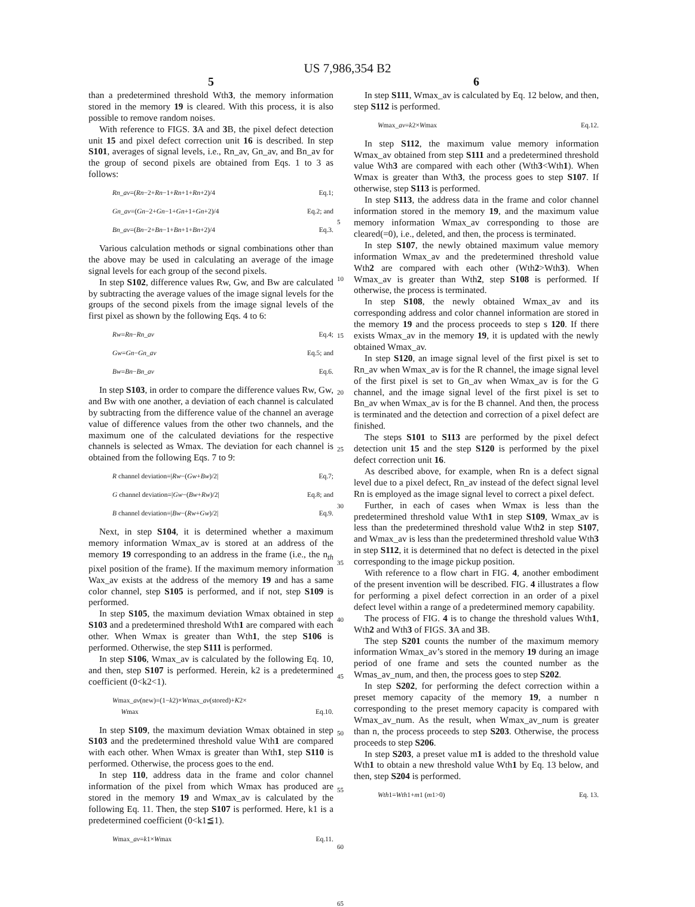US 7,986,354 B2
5
than a predetermined threshold Wth3, the memory information stored in the memory 19 is cleared. With this process, it is also possible to remove random noises.
With reference to FIGS. 3 A and 3 B, the pixel defect detection unit 15 and pixel defect correction unit 16 is described. In step S101, averages of signal levels, i.e., Rn_av, Gn_av, and Bn_av for the group of second pixels are obtained from Eqs. 1 to 3 as follows:
Rn_av=(Rn−2+Rn−1+Rn+1+Rn+2)/4 Eq.1;
Gn_av=(Gn−2+Gn−1+Gn+1+Gn+2)/4 Eq.2; and
Bn_av=(Bn−2+Bn−1+Bn+1+Bn+2)/4 Eq.3.
Various calculation methods or signal combinations other than the above may be used in calculating an average of the image signal levels for each group of the second pixels.
In step S102, difference values Rw, Gw, and Bw are calculated by subtracting the average values of the image signal levels for the groups of the second pixels from the image signal levels of the first pixel as shown by the following Eqs. 4 to 6:
Rw=Rn−Rn_av Eq.4;
Gw=Gn−Gn_av Eq.5; and
Bw=Bn−Bn_av Eq.6.
In step S103, in order to compare the difference values Rw, Gw, and Bw with one another, a deviation of each channel is calculated by subtracting from the difference value of the channel an average value of difference values from the other two channels, and the maximum one of the calculated deviations for the respective channels is selected as Wmax. The deviation for each channel is obtained from the following Eqs. 7 to 9:
R channel deviation=|Rw−(Gw+Bw)/2| Eq.7;
G channel deviation=|Gw−(Bw+Rw)/2| Eq.8; and
B channel deviation=|Bw−(Rw+Gw)/2| Eq.9.
Next, in step S104, it is determined whether a maximum memory information Wmax_av is stored at an address of the memory 19 corresponding to an address in the frame (i.e., the n<sub>th</sub> pixel position of the frame). If the maximum memory information Wax_av exists at the address of the memory 19 and has a same color channel, step S105 is performed, and if not, step S109 is performed.
In step S105, the maximum deviation Wmax obtained in step S103 and a predetermined threshold Wth1 are compared with each other. When Wmax is greater than Wth1, the step S106 is performed. Otherwise, the step S111 is performed.
In step S106, Wmax_av is calculated by the following Eq. 10, and then, step S107 is performed. Herein, k2 is a predetermined coefficient (0<k2<1).
Wmax_av(new)=(1−k2)×Wmax_av(stored)+K2×
Wmax
Eq.10.
In step S109, the maximum deviation Wmax obtained in step S103 and the predetermined threshold value Wth1 are compared with each other. When Wmax is greater than Wth1, step S110 is performed. Otherwise, the process goes to the end.
In step 110, address data in the frame and color channel information of the pixel from which Wmax has produced are stored in the memory 19 and Wmax_av is calculated by the following Eq. 11. Then, the step S107 is performed. Here, k1 is a predetermined coefficient (0<k1≦1).
Wmax_av=k1×Wmax Eq.11.
5
10
15
20
25
30
35
40
45
50
55
60
65
6
In step S111, Wmax_av is calculated by Eq. 12 below, and then, step S112 is performed.
Wmax_av=k2×Wmax Eq.12.
In step S112, the maximum value memory information Wmax_av obtained from step S111 and a predetermined threshold value Wth3 are compared with each other (Wth3<Wth1). When Wmax is greater than Wth3, the process goes to step S107. If otherwise, step S113 is performed.
In step S113, the address data in the frame and color channel information stored in the memory 19, and the maximum value memory information Wmax_av corresponding to those are cleared(=0), i.e., deleted, and then, the process is terminated.
In step S107, the newly obtained maximum value memory information Wmax_av and the predetermined threshold value Wth2 are compared with each other (Wth2>Wth3). When Wmax_av is greater than Wth2, step S108 is performed. If otherwise, the process is terminated.
In step S108, the newly obtained Wmax_av and its corresponding address and color channel information are stored in the memory 19 and the process proceeds to step s 120. If there exists Wmax_av in the memory 19, it is updated with the newly obtained Wmax_av.
In step S120, an image signal level of the first pixel is set to Rn_av when Wmax_av is for the R channel, the image signal level of the first pixel is set to Gn_av when Wmax_av is for the G channel, and the image signal level of the first pixel is set to Bn_av when Wmax_av is for the B channel. And then, the process is terminated and the detection and correction of a pixel defect are finished.
The steps S101 to S113 are performed by the pixel defect detection unit 15 and the step S120 is performed by the pixel defect correction unit 16.
As described above, for example, when Rn is a defect signal level due to a pixel defect, Rn_av instead of the defect signal level Rn is employed as the image signal level to correct a pixel defect.
Further, in each of cases when Wmax is less than the predetermined threshold value Wth1 in step S109, Wmax_av is less than the predetermined threshold value Wth2 in step S107, and Wmax_av is less than the predetermined threshold value Wth3 in step S112, it is determined that no defect is detected in the pixel corresponding to the image pickup position.
With reference to a flow chart in FIG. 4, another embodiment of the present invention will be described. FIG. 4 illustrates a flow for performing a pixel defect correction in an order of a pixel defect level within a range of a predetermined memory capability.
The process of FIG. 4 is to change the threshold values Wth1, Wth2 and Wth3 of FIGS. 3 A and 3 B.
The step S201 counts the number of the maximum memory information Wmax_av’s stored in the memory 19 during an image period of one frame and sets the counted number as the Wmas_av_num, and then, the process goes to step S202.
In step S202, for performing the defect correction within a preset memory capacity of the memory 19, a number n corresponding to the preset memory capacity is compared with Wmax_av_num. As the result, when Wmax_av_num is greater than n, the process proceeds to step S203. Otherwise, the process proceeds to step S206.
In step S203, a preset value m1 is added to the threshold value Wth1 to obtain a new threshold value Wth1 by Eq. 13 below, and then, step S204 is performed.
Wth1=Wth1+m1 (m1>0) Eq. 13.